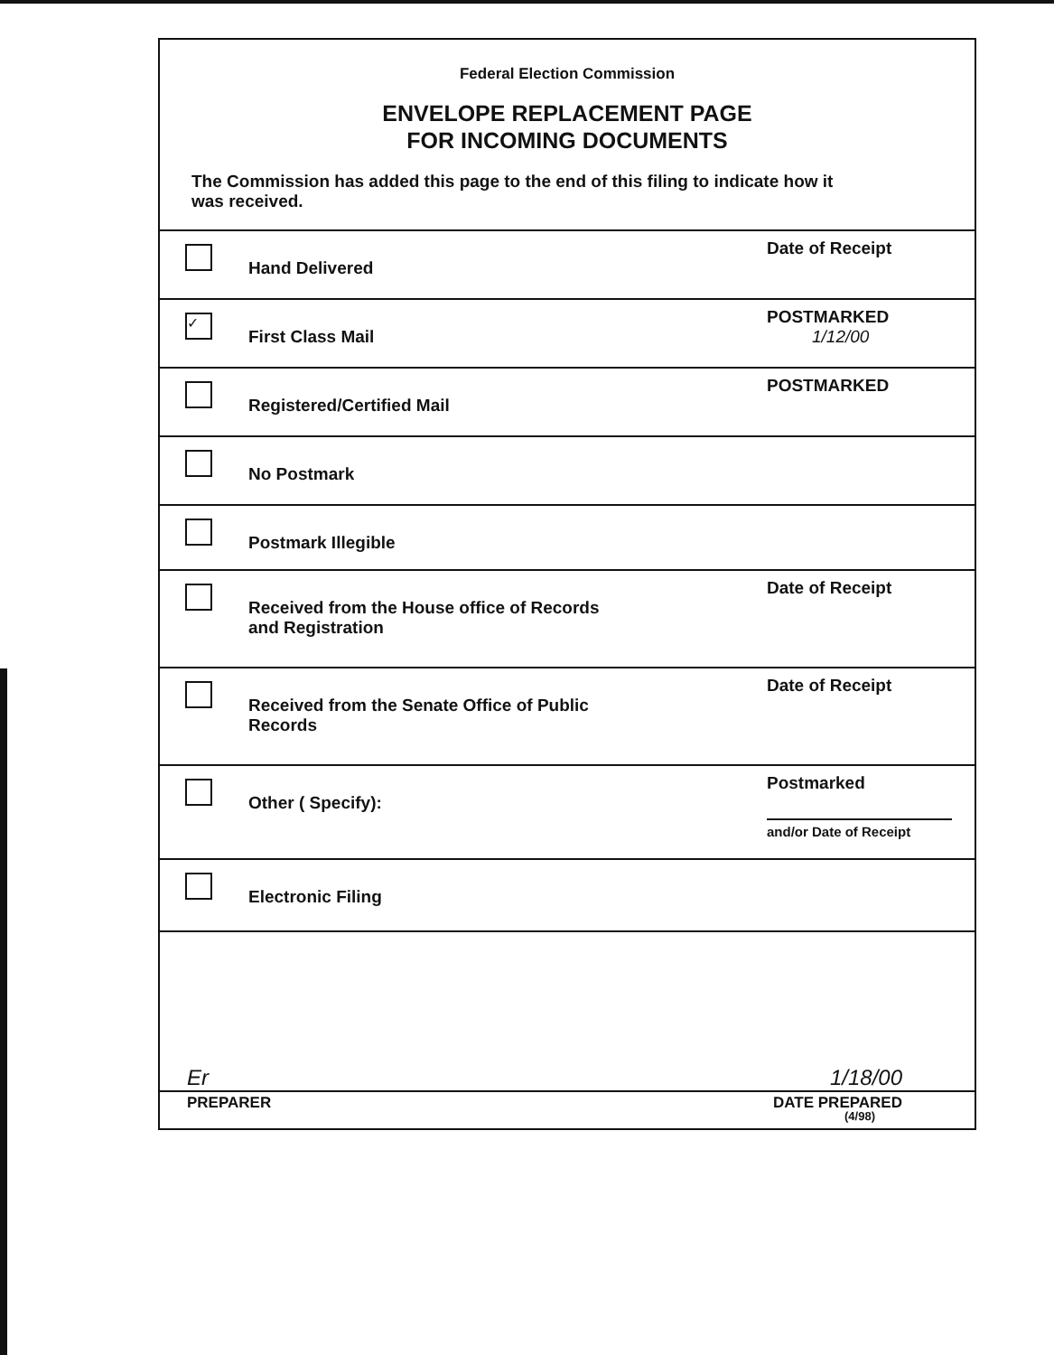Federal Election Commission
ENVELOPE REPLACEMENT PAGE
FOR INCOMING DOCUMENTS
The Commission has added this page to the end of this filing to indicate how it was received.
Hand Delivered
Date of Receipt
✓
First Class Mail
POSTMARKED
1/12/00
Registered/Certified Mail
POSTMARKED
No Postmark
Postmark Illegible
Received from the House office of Records
and Registration
Date of Receipt
Received from the Senate Office of Public
Records
Date of Receipt
Other ( Specify):
Postmarked
and/or Date of Receipt
Electronic Filing
Er 1/18/00
PREPARER DATE PREPARED
(4/98)